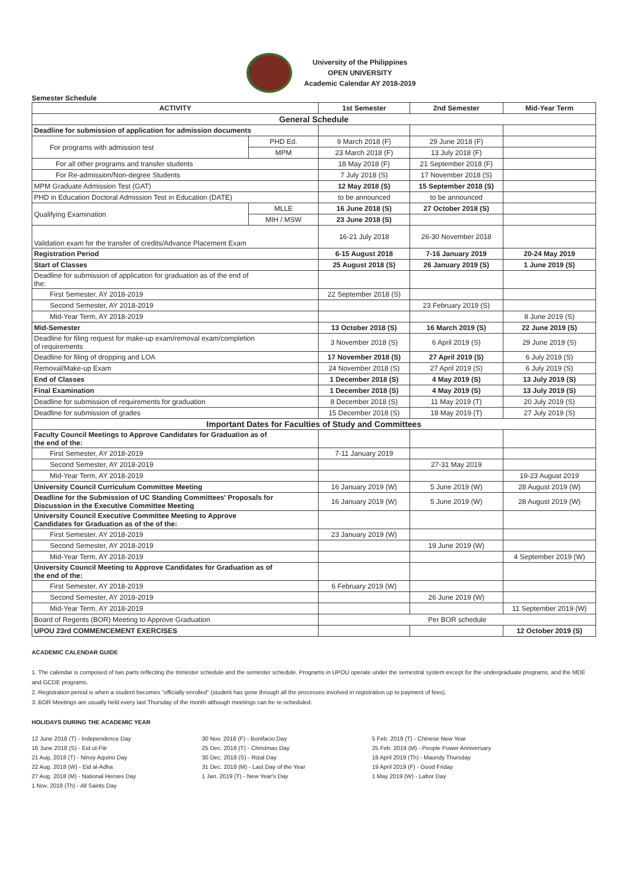University of the Philippines
OPEN UNIVERSITY
Academic Calendar AY 2018-2019
Semester Schedule
| ACTIVITY | | 1st Semester | 2nd Semester | Mid-Year Term |
| --- | --- | --- | --- | --- |
| General Schedule | | | | |
| Deadline for submission of application for admission documents | | | | |
| For programs with admission test | PHD Ed. | 9 March 2018 (F) | 29 June 2018 (F) | |
| | MPM | 23 March 2018 (F) | 13 July 2018 (F) | |
| For all other programs and transfer students | | 18 May 2018 (F) | 21 September 2018 (F) | |
| For Re-admission/Non-degree Students | | 7 July 2018 (S) | 17 November 2018 (S) | |
| MPM Graduate Admission Test (GAT) | | 12 May 2018 (S) | 15 September 2018 (S) | |
| PHD in Education Doctoral Admission Test in Education (DATE) | | to be announced | to be announced | |
| Qualifying Examination | MLLE | 16 June 2018 (S) | 27 October 2018 (S) | |
| | MIH / MSW | 23 June 2018 (S) | | |
| Validation exam for the transfer of credits/Advance Placement Exam | | 16-21 July 2018 | 26-30 November 2018 | |
| Registration Period | | 6-15 August 2018 | 7-16 January 2019 | 20-24 May 2019 |
| Start of Classes | | 25 August 2018 (S) | 26 January 2019 (S) | 1 June 2019 (S) |
| Deadline for submission of application for graduation as of the end of the: | | | | |
| First Semester, AY 2018-2019 | | 22 September 2018 (S) | | |
| Second Semester, AY 2018-2019 | | | 23 February 2019 (S) | |
| Mid-Year Term, AY 2018-2019 | | | | 8 June 2019 (S) |
| Mid-Semester | | 13 October 2018 (S) | 16 March 2019 (S) | 22 June 2019 (S) |
| Deadline for filing request for make-up exam/removal exam/completion of requirements | | 3 November 2018 (S) | 6 April 2019 (S) | 29 June 2019 (S) |
| Deadline for filing of dropping and LOA | | 17 November 2018 (S) | 27 April 2019 (S) | 6 July 2019 (S) |
| Removal/Make-up Exam | | 24 November 2018 (S) | 27 April 2019 (S) | 6 July 2019 (S) |
| End of Classes | | 1 December 2018 (S) | 4 May 2019 (S) | 13 July 2019 (S) |
| Final Examination | | 1 December 2018 (S) | 4 May 2019 (S) | 13 July 2019 (S) |
| Deadline for submission of requirements for graduation | | 8 December 2018 (S) | 11 May 2019 (T) | 20 July 2019 (S) |
| Deadline for submission of grades | | 15 December 2018 (S) | 18 May 2019 (T) | 27 July 2019 (S) |
| Important Dates for Faculties of Study and Committees | | | | |
| Faculty Council Meetings to Approve Candidates for Graduation as of the end of the: | | | | |
| First Semester, AY 2018-2019 | | 7-11 January 2019 | | |
| Second Semester, AY 2018-2019 | | | 27-31 May 2019 | |
| Mid-Year Term, AY 2018-2019 | | | | 19-23 August 2019 |
| University Council Curriculum Committee Meeting | | 16 January 2019 (W) | 5 June 2019 (W) | 28 August 2019 (W) |
| Deadline for the Submission of UC Standing Committees' Proposals for Discussion in the Executive Committee Meeting | | 16 January 2019 (W) | 5 June 2019 (W) | 28 August 2019 (W) |
| University Council Executive Committee Meeting to Approve Candidates for Graduation as of the of the: | | | | |
| First Semester, AY 2018-2019 | | 23 January 2019 (W) | | |
| Second Semester, AY 2018-2019 | | | 19 June 2019 (W) | |
| Mid-Year Term, AY 2018-2019 | | | | 4 September 2019 (W) |
| University Council Meeting to Approve Candidates for Graduation as of the end of the: | | | | |
| First Semester, AY 2018-2019 | | 6 February 2019 (W) | | |
| Second Semester, AY 2018-2019 | | | 26 June 2019 (W) | |
| Mid-Year Term, AY 2018-2019 | | | | 11 September 2019 (W) |
| Board of Regents (BOR) Meeting to Approve Graduation | | Per BOR schedule | | |
| UPOU 23rd COMMENCEMENT EXERCISES | | | | 12 October 2019 (S) |
ACADEMIC CALENDAR GUIDE
1. The calendar is composed of two parts reflecting the trimester schedule and the semester schedule. Programs in UPOU operate under the semestral system except for the undergraduate programs, and the MDE and GCDE programs.
2. Registration period is when a student becomes “officially enrolled” (student has gone through all the processes involved in registration up to payment of fees).
3. BOR Meetings are usually held every last Thursday of the month although meetings can be re-scheduled.
HOLIDAYS DURING THE ACADEMIC YEAR
12 June 2018 (T) - Independence Day
16 June 2018 (S) - Eid ul-Fitr
21 Aug. 2018 (T) - Ninoy Aquino Day
22 Aug. 2018 (W) - Eid al-Adha
27 Aug. 2018 (M) - National Heroes Day
1 Nov. 2018 (Th) - All Saints Day
30 Nov. 2018 (F) - Bonifacio Day
25 Dec. 2018 (T) - Christmas Day
30 Dec. 2018 (S) - Rizal Day
31 Dec. 2018 (M) - Last Day of the Year
1 Jan. 2019 (T) - New Year's Day
5 Feb. 2019 (T) - Chinese New Year
25 Feb. 2019 (M) - People Power Anniversary
18 April 2019 (Th) - Maundy Thursday
19 April 2019 (F) - Good Friday
1 May 2019 (W) - Labor Day